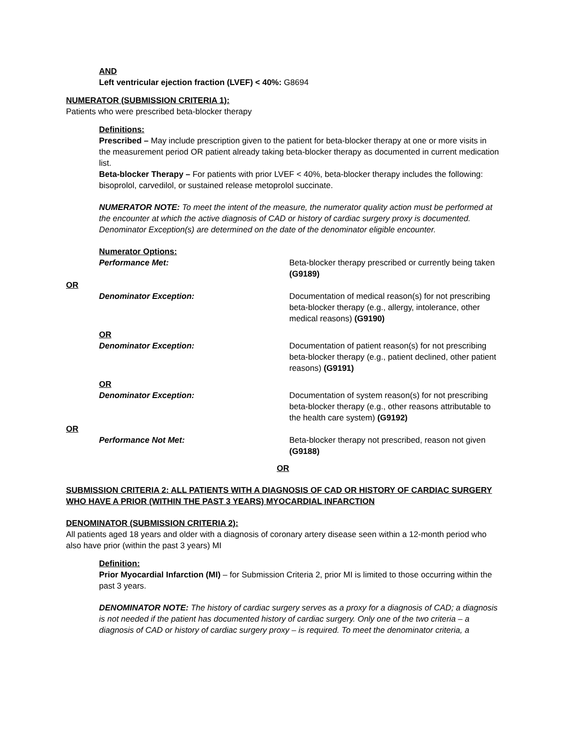AND
Left ventricular ejection fraction (LVEF) < 40%: G8694
NUMERATOR (SUBMISSION CRITERIA 1):
Patients who were prescribed beta-blocker therapy
Definitions:
Prescribed – May include prescription given to the patient for beta-blocker therapy at one or more visits in the measurement period OR patient already taking beta-blocker therapy as documented in current medication list.
Beta-blocker Therapy – For patients with prior LVEF < 40%, beta-blocker therapy includes the following: bisoprolol, carvedilol, or sustained release metoprolol succinate.
NUMERATOR NOTE: To meet the intent of the measure, the numerator quality action must be performed at the encounter at which the active diagnosis of CAD or history of cardiac surgery proxy is documented. Denominator Exception(s) are determined on the date of the denominator eligible encounter.
Numerator Options:
Performance Met: Beta-blocker therapy prescribed or currently being taken (G9189)
OR
Denominator Exception: Documentation of medical reason(s) for not prescribing beta-blocker therapy (e.g., allergy, intolerance, other medical reasons) (G9190)
OR
Denominator Exception: Documentation of patient reason(s) for not prescribing beta-blocker therapy (e.g., patient declined, other patient reasons) (G9191)
OR
Denominator Exception: Documentation of system reason(s) for not prescribing beta-blocker therapy (e.g., other reasons attributable to the health care system) (G9192)
OR
Performance Not Met: Beta-blocker therapy not prescribed, reason not given (G9188)
OR
SUBMISSION CRITERIA 2: ALL PATIENTS WITH A DIAGNOSIS OF CAD OR HISTORY OF CARDIAC SURGERY WHO HAVE A PRIOR (WITHIN THE PAST 3 YEARS) MYOCARDIAL INFARCTION
DENOMINATOR (SUBMISSION CRITERIA 2):
All patients aged 18 years and older with a diagnosis of coronary artery disease seen within a 12-month period who also have prior (within the past 3 years) MI
Definition:
Prior Myocardial Infarction (MI) – for Submission Criteria 2, prior MI is limited to those occurring within the past 3 years.
DENOMINATOR NOTE: The history of cardiac surgery serves as a proxy for a diagnosis of CAD; a diagnosis is not needed if the patient has documented history of cardiac surgery. Only one of the two criteria – a diagnosis of CAD or history of cardiac surgery proxy – is required. To meet the denominator criteria, a